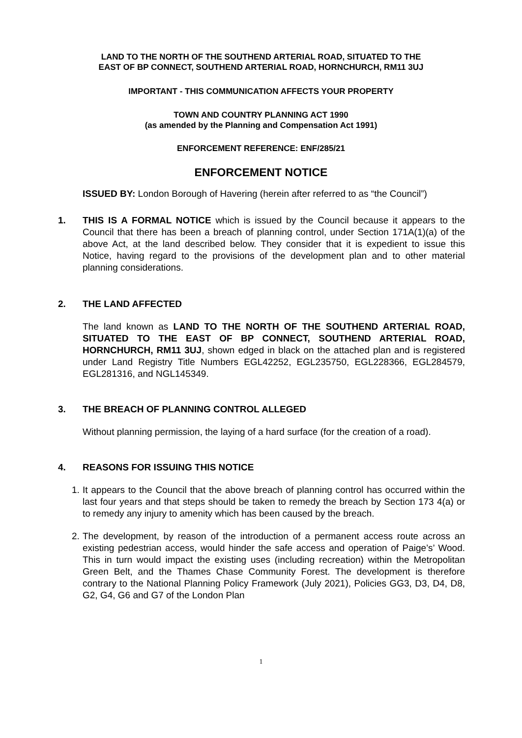LAND TO THE NORTH OF THE SOUTHEND ARTERIAL ROAD, SITUATED TO THE
EAST OF BP CONNECT, SOUTHEND ARTERIAL ROAD, HORNCHURCH, RM11 3UJ
IMPORTANT - THIS COMMUNICATION AFFECTS YOUR PROPERTY
TOWN AND COUNTRY PLANNING ACT 1990
(as amended by the Planning and Compensation Act 1991)
ENFORCEMENT REFERENCE: ENF/285/21
ENFORCEMENT NOTICE
ISSUED BY: London Borough of Havering (herein after referred to as “the Council”)
1. THIS IS A FORMAL NOTICE which is issued by the Council because it appears to the Council that there has been a breach of planning control, under Section 171A(1)(a) of the above Act, at the land described below. They consider that it is expedient to issue this Notice, having regard to the provisions of the development plan and to other material planning considerations.
2. THE LAND AFFECTED
The land known as LAND TO THE NORTH OF THE SOUTHEND ARTERIAL ROAD, SITUATED TO THE EAST OF BP CONNECT, SOUTHEND ARTERIAL ROAD, HORNCHURCH, RM11 3UJ, shown edged in black on the attached plan and is registered under Land Registry Title Numbers EGL42252, EGL235750, EGL228366, EGL284579, EGL281316, and NGL145349.
3. THE BREACH OF PLANNING CONTROL ALLEGED
Without planning permission, the laying of a hard surface (for the creation of a road).
4. REASONS FOR ISSUING THIS NOTICE
1. It appears to the Council that the above breach of planning control has occurred within the last four years and that steps should be taken to remedy the breach by Section 173 4(a) or to remedy any injury to amenity which has been caused by the breach.
2. The development, by reason of the introduction of a permanent access route across an existing pedestrian access, would hinder the safe access and operation of Paige’s’ Wood. This in turn would impact the existing uses (including recreation) within the Metropolitan Green Belt, and the Thames Chase Community Forest. The development is therefore contrary to the National Planning Policy Framework (July 2021), Policies GG3, D3, D4, D8, G2, G4, G6 and G7 of the London Plan
1